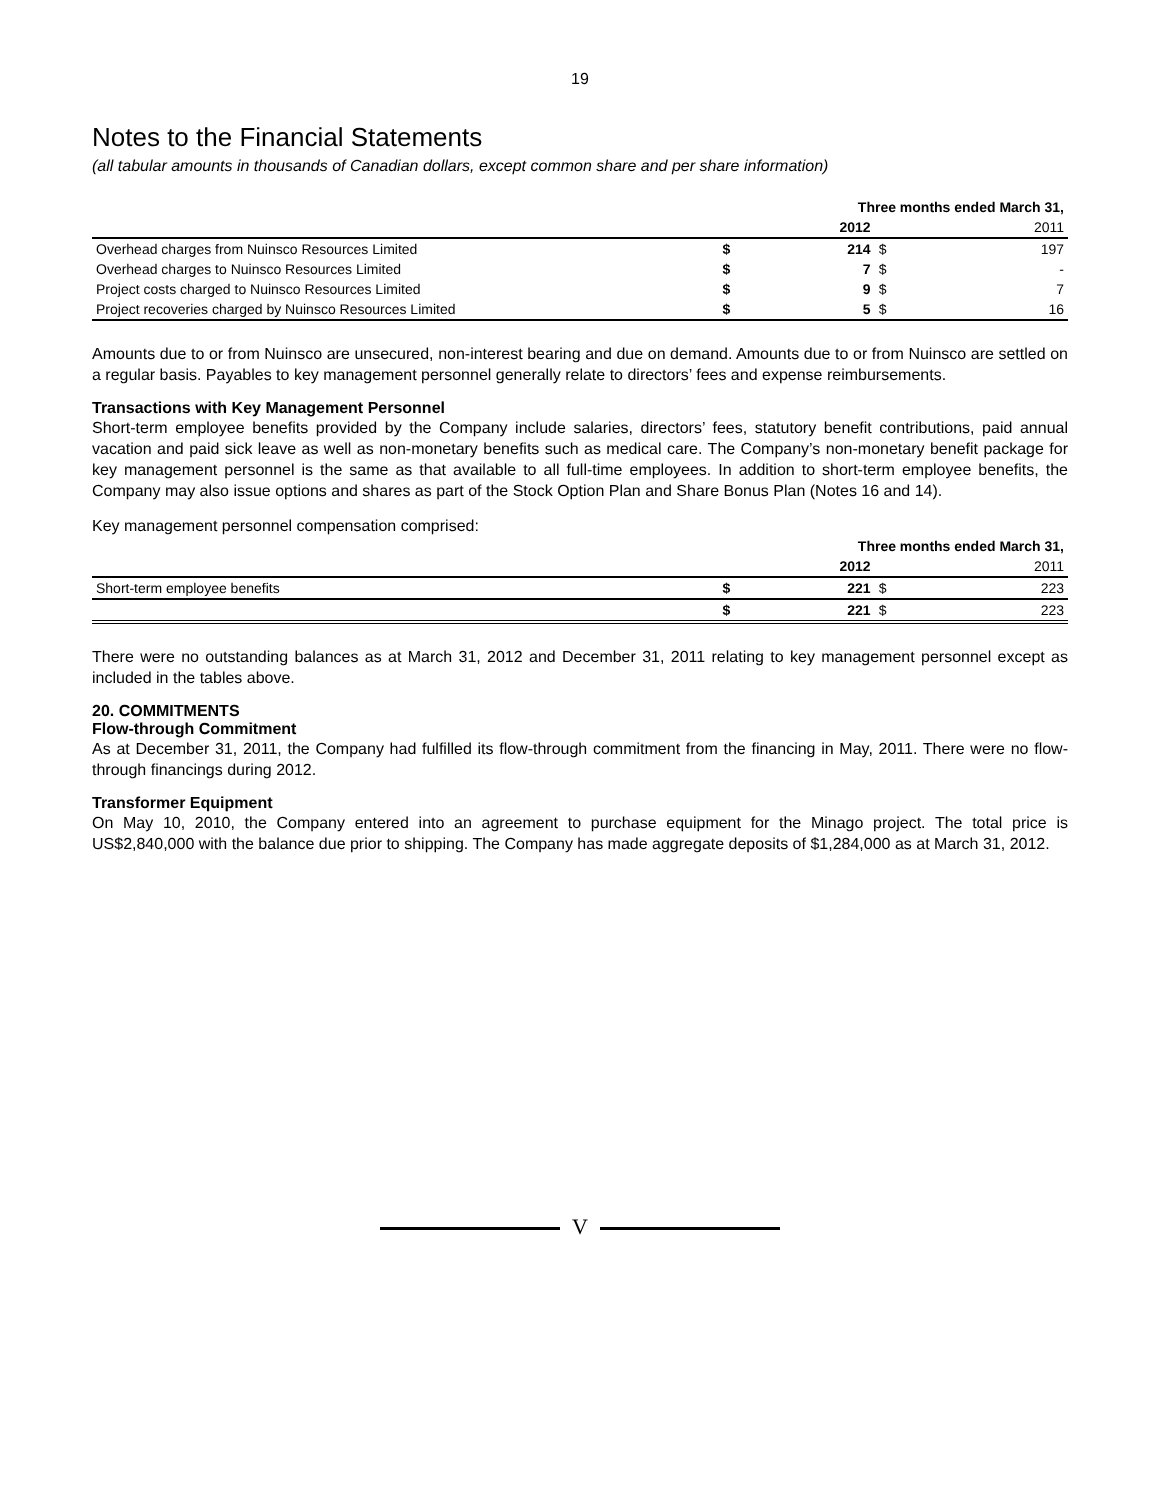19
Notes to the Financial Statements
(all tabular amounts in thousands of Canadian dollars, except common share and per share information)
| | Three months ended March 31, | | | |
| | | 2012 | | 2011 |
| Overhead charges from Nuinsco Resources Limited | $ | 214 | $ | 197 |
| Overhead charges to Nuinsco Resources Limited | $ | 7 | $ | - |
| Project costs charged to Nuinsco Resources Limited | $ | 9 | $ | 7 |
| Project recoveries charged by Nuinsco Resources Limited | $ | 5 | $ | 16 |
Amounts due to or from Nuinsco are unsecured, non-interest bearing and due on demand. Amounts due to or from Nuinsco are settled on a regular basis. Payables to key management personnel generally relate to directors’ fees and expense reimbursements.
Transactions with Key Management Personnel
Short-term employee benefits provided by the Company include salaries, directors’ fees, statutory benefit contributions, paid annual vacation and paid sick leave as well as non-monetary benefits such as medical care. The Company’s non-monetary benefit package for key management personnel is the same as that available to all full-time employees. In addition to short-term employee benefits, the Company may also issue options and shares as part of the Stock Option Plan and Share Bonus Plan (Notes 16 and 14).
Key management personnel compensation comprised:
| | Three months ended March 31, | | | |
| | | 2012 | | 2011 |
| Short-term employee benefits | $ | 221 | $ | 223 |
| | $ | 221 | $ | 223 |
There were no outstanding balances as at March 31, 2012 and December 31, 2011 relating to key management personnel except as included in the tables above.
20. COMMITMENTS
Flow-through Commitment
As at December 31, 2011, the Company had fulfilled its flow-through commitment from the financing in May, 2011. There were no flow-through financings during 2012.
Transformer Equipment
On May 10, 2010, the Company entered into an agreement to purchase equipment for the Minago project. The total price is US$2,840,000 with the balance due prior to shipping. The Company has made aggregate deposits of $1,284,000 as at March 31, 2012.
V